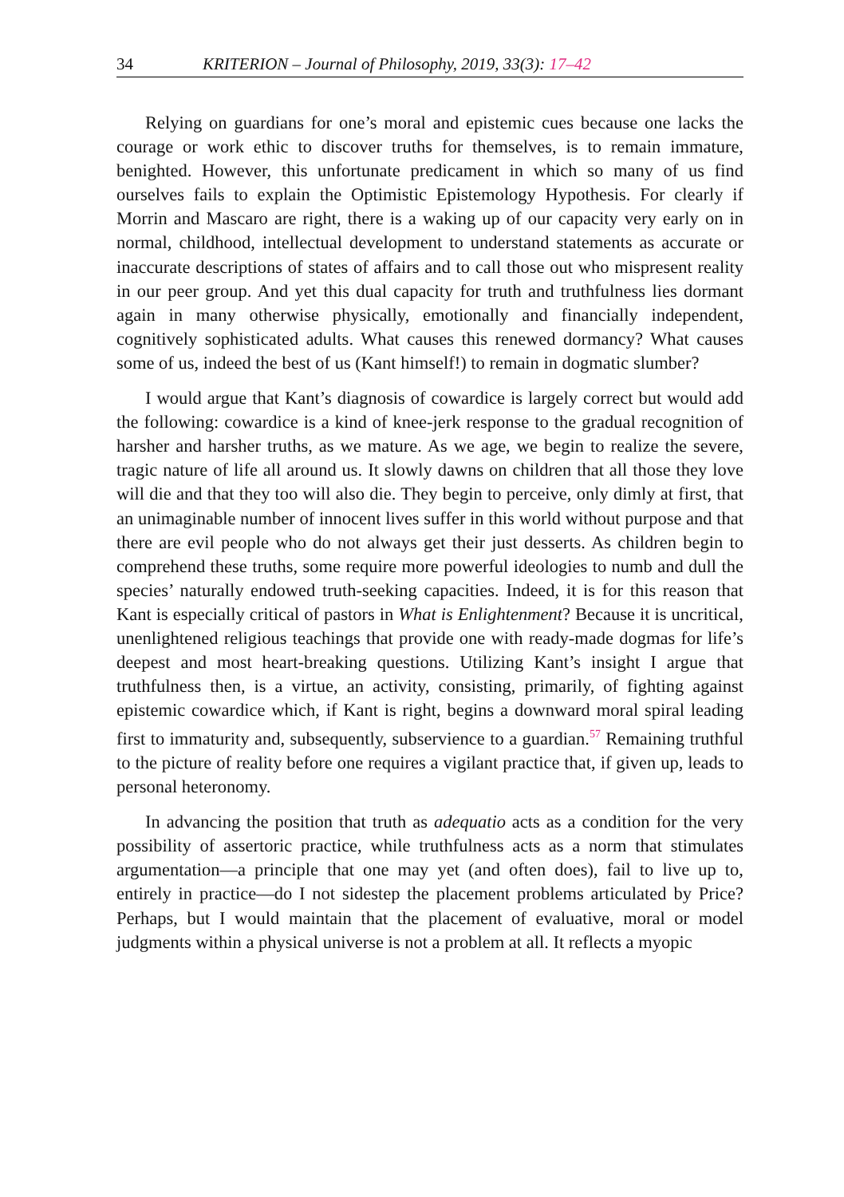34 KRITERION – Journal of Philosophy, 2019, 33(3): 17–42
Relying on guardians for one’s moral and epistemic cues because one lacks the courage or work ethic to discover truths for themselves, is to remain immature, benighted. However, this unfortunate predicament in which so many of us find ourselves fails to explain the Optimistic Epistemology Hypothesis. For clearly if Morrin and Mascaro are right, there is a waking up of our capacity very early on in normal, childhood, intellectual development to understand statements as accurate or inaccurate descriptions of states of affairs and to call those out who mispresent reality in our peer group. And yet this dual capacity for truth and truthfulness lies dormant again in many otherwise physically, emotionally and financially independent, cognitively sophisticated adults. What causes this renewed dormancy? What causes some of us, indeed the best of us (Kant himself!) to remain in dogmatic slumber?
I would argue that Kant’s diagnosis of cowardice is largely correct but would add the following: cowardice is a kind of knee-jerk response to the gradual recognition of harsher and harsher truths, as we mature. As we age, we begin to realize the severe, tragic nature of life all around us. It slowly dawns on children that all those they love will die and that they too will also die. They begin to perceive, only dimly at first, that an unimaginable number of innocent lives suffer in this world without purpose and that there are evil people who do not always get their just desserts. As children begin to comprehend these truths, some require more powerful ideologies to numb and dull the species’ naturally endowed truth-seeking capacities. Indeed, it is for this reason that Kant is especially critical of pastors in What is Enlightenment? Because it is uncritical, unenlightened religious teachings that provide one with ready-made dogmas for life’s deepest and most heart-breaking questions. Utilizing Kant’s insight I argue that truthfulness then, is a virtue, an activity, consisting, primarily, of fighting against epistemic cowardice which, if Kant is right, begins a downward moral spiral leading first to immaturity and, subsequently, subservience to a guardian.<sup>57</sup> Remaining truthful to the picture of reality before one requires a vigilant practice that, if given up, leads to personal heteronomy.
In advancing the position that truth as adequatio acts as a condition for the very possibility of assertoric practice, while truthfulness acts as a norm that stimulates argumentation—a principle that one may yet (and often does), fail to live up to, entirely in practice—do I not sidestep the placement problems articulated by Price? Perhaps, but I would maintain that the placement of evaluative, moral or model judgments within a physical universe is not a problem at all. It reflects a myopic